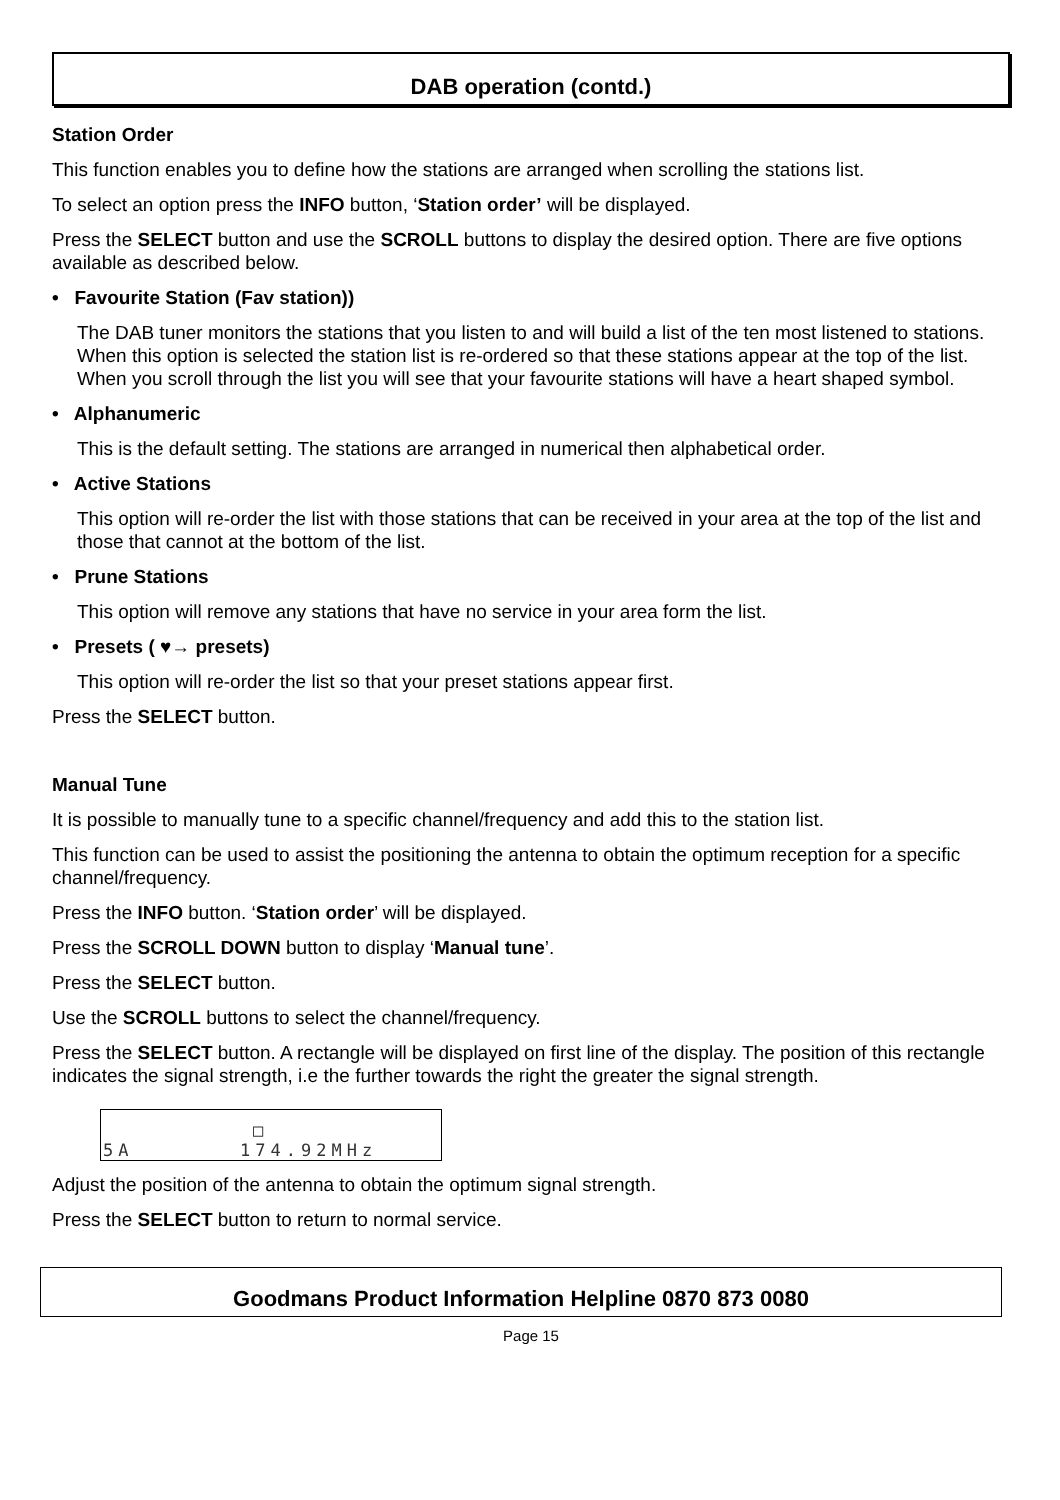DAB operation (contd.)
Station Order
This function enables you to define how the stations are arranged when scrolling the stations list.
To select an option press the INFO button, ‘Station order’ will be displayed.
Press the SELECT button and use the SCROLL buttons to display the desired option. There are five options available as described below.
• Favourite Station (Fav station))
The DAB tuner monitors the stations that you listen to and will build a list of the ten most listened to stations. When this option is selected the station list is re-ordered so that these stations appear at the top of the list. When you scroll through the list you will see that your favourite stations will have a heart shaped symbol.
• Alphanumeric
This is the default setting. The stations are arranged in numerical then alphabetical order.
• Active Stations
This option will re-order the list with those stations that can be received in your area at the top of the list and those that cannot at the bottom of the list.
• Prune Stations
This option will remove any stations that have no service in your area form the list.
• Presets ( ♥→ presets)
This option will re-order the list so that your preset stations appear first.
Press the SELECT button.
Manual Tune
It is possible to manually tune to a specific channel/frequency and add this to the station list.
This function can be used to assist the positioning the antenna to obtain the optimum reception for a specific channel/frequency.
Press the INFO button. ‘Station order’ will be displayed.
Press the SCROLL DOWN button to display ‘Manual tune’.
Press the SELECT button.
Use the SCROLL buttons to select the channel/frequency.
Press the SELECT button. A rectangle will be displayed on first line of the display. The position of this rectangle indicates the signal strength, i.e the further towards the right the greater the signal strength.
□
5A 174.92MHz
Adjust the position of the antenna to obtain the optimum signal strength.
Press the SELECT button to return to normal service.
Goodmans Product Information Helpline 0870 873 0080
Page 15